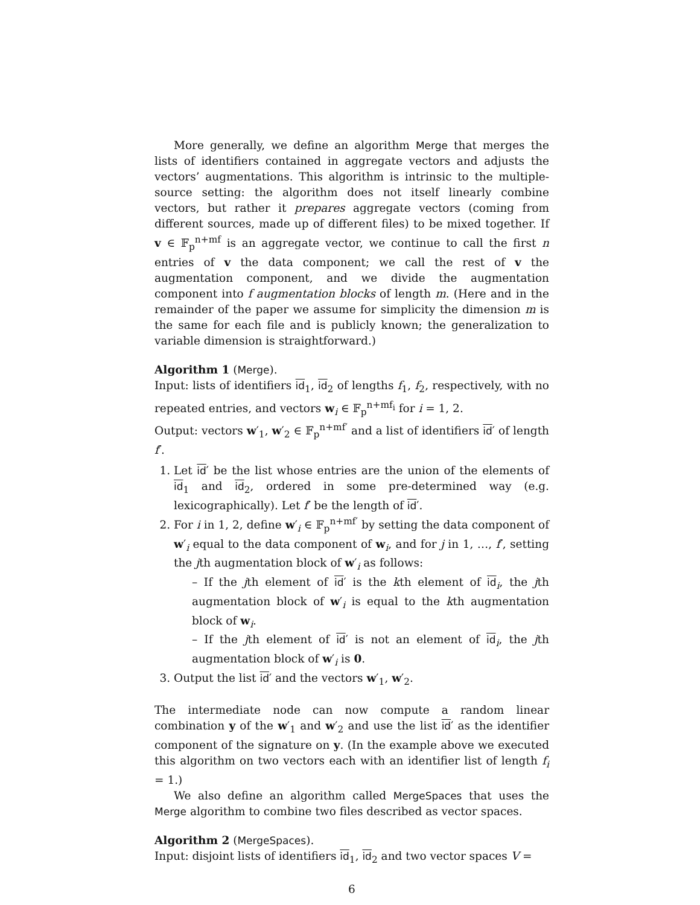More generally, we define an algorithm Merge that merges the lists of identifiers contained in aggregate vectors and adjusts the vectors’ augmentations. This algorithm is intrinsic to the multiple-source setting: the algorithm does not itself linearly combine vectors, but rather it prepares aggregate vectors (coming from different sources, made up of different files) to be mixed together. If v ∈ 𝔽<sub>p</sub><sup>n+mf</sup> is an aggregate vector, we continue to call the first n entries of v the data component; we call the rest of v the augmentation component, and we divide the augmentation component into f augmentation blocks of length m. (Here and in the remainder of the paper we assume for simplicity the dimension m is the same for each file and is publicly known; the generalization to variable dimension is straightforward.)
Algorithm 1 (Merge).
Input: lists of identifiers id<sub>1</sub>, id<sub>2</sub> of lengths f<sub>1</sub>, f<sub>2</sub>, respectively, with no repeated entries, and vectors w<sub>i</sub> ∈ 𝔽<sub>p</sub><sup>n+mf<sub>i</sub></sup> for i = 1, 2.
Output: vectors w′<sub>1</sub>, w′<sub>2</sub> ∈ 𝔽<sub>p</sub><sup>n+mf′</sup> and a list of identifiers id′ of length f′.
1. Let id′ be the list whose entries are the union of the elements of id<sub>1</sub> and id<sub>2</sub>, ordered in some pre-determined way (e.g. lexicographically). Let f′ be the length of id′.
2. For i in 1, 2, define w′<sub>i</sub> ∈ 𝔽<sub>p</sub><sup>n+mf′</sup> by setting the data component of w′<sub>i</sub> equal to the data component of w<sub>i</sub>, and for j in 1, …, f′, setting the jth augmentation block of w′<sub>i</sub> as follows:
– If the jth element of id′ is the kth element of id<sub>i</sub>, the jth augmentation block of w′<sub>i</sub> is equal to the kth augmentation block of w<sub>i</sub>.
– If the jth element of id′ is not an element of id<sub>i</sub>, the jth augmentation block of w′<sub>i</sub> is 0.
3. Output the list id′ and the vectors w′<sub>1</sub>, w′<sub>2</sub>.
The intermediate node can now compute a random linear combination y of the w′<sub>1</sub> and w′<sub>2</sub> and use the list id′ as the identifier component of the signature on y. (In the example above we executed this algorithm on two vectors each with an identifier list of length f<sub>i</sub> = 1.)
We also define an algorithm called MergeSpaces that uses the Merge algorithm to combine two files described as vector spaces.
Algorithm 2 (MergeSpaces).
Input: disjoint lists of identifiers id<sub>1</sub>, id<sub>2</sub> and two vector spaces V =
6